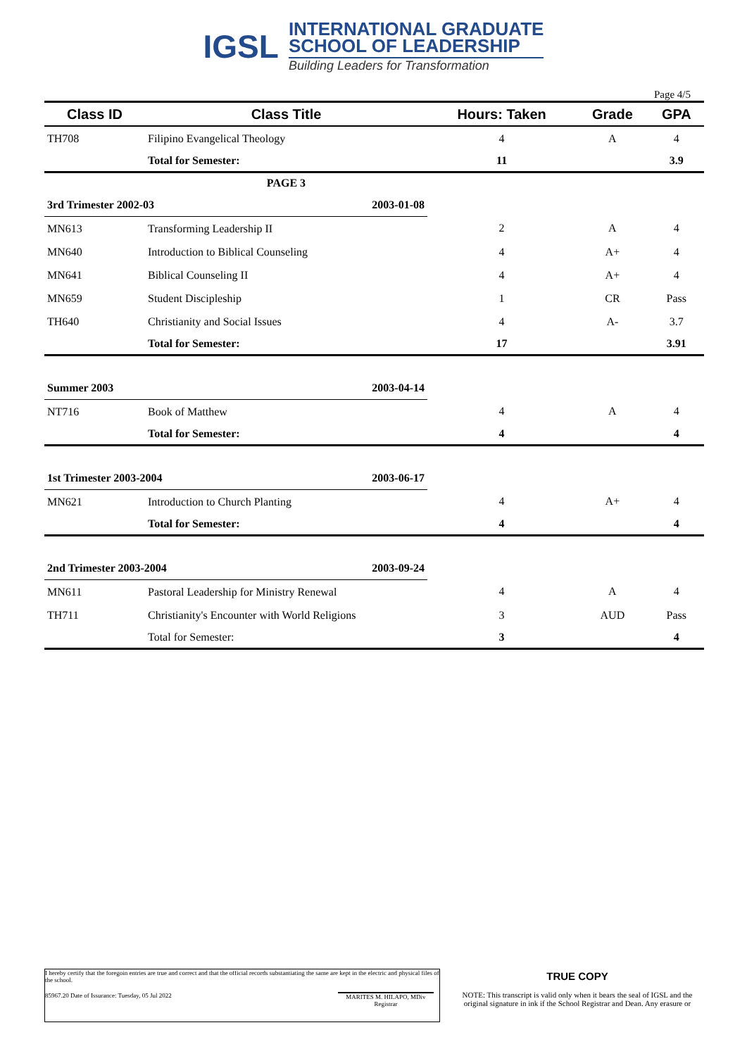IGSL
INTERNATIONAL GRADUATE
SCHOOL OF LEADERSHIP
Building Leaders for Transformation
Page 4/5
| Class ID | Class Title | Hours: Taken | Grade | GPA |
| --- | --- | --- | --- | --- |
| TH708 | Filipino Evangelical Theology | 4 | A | 4 |
| | Total for Semester: | 11 | | 3.9 |
| | PAGE 3 | | | |
| 3rd Trimester 2002-03 2003-01-08 | | | | |
| MN613 | Transforming Leadership II | 2 | A | 4 |
| MN640 | Introduction to Biblical Counseling | 4 | A+ | 4 |
| MN641 | Biblical Counseling II | 4 | A+ | 4 |
| MN659 | Student Discipleship | 1 | CR | Pass |
| TH640 | Christianity and Social Issues | 4 | A- | 3.7 |
| | Total for Semester: | 17 | | 3.91 |
| Summer 2003 2003-04-14 | | | | |
| NT716 | Book of Matthew | 4 | A | 4 |
| | Total for Semester: | 4 | | 4 |
| 1st Trimester 2003-2004 2003-06-17 | | | | |
| MN621 | Introduction to Church Planting | 4 | A+ | 4 |
| | Total for Semester: | 4 | | 4 |
| 2nd Trimester 2003-2004 2003-09-24 | | | | |
| MN611 | Pastoral Leadership for Ministry Renewal | 4 | A | 4 |
| TH711 | Christianity's Encounter with World Religions | 3 | AUD | Pass |
| | Total for Semester: | 3 | | 4 |
I hereby certify that the foregoin entries are true and correct and that the official records substantiating the same are kept in the electric and physical files of the school.
85967.20 Date of Issurance: Tuesday, 05 Jul 2022 MARITES M. HILAPO, MDiv
Registrar
TRUE COPY
NOTE: This transcript is valid only when it bears the seal of IGSL and the original signature in ink if the School Registrar and Dean. Any erasure or